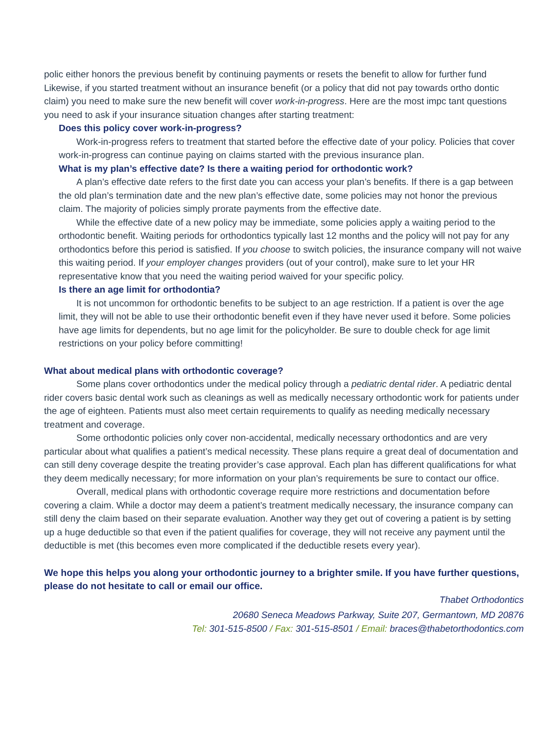polic either honors the previous benefit by continuing payments or resets the benefit to allow for further fund Likewise, if you started treatment without an insurance benefit (or a policy that did not pay towards ortho dontic claim) you need to make sure the new benefit will cover work-in-progress. Here are the most impc tant questions you need to ask if your insurance situation changes after starting treatment:
Does this policy cover work-in-progress?
Work-in-progress refers to treatment that started before the effective date of your policy. Policies that cover work-in-progress can continue paying on claims started with the previous insurance plan.
What is my plan’s effective date? Is there a waiting period for orthodontic work?
A plan’s effective date refers to the first date you can access your plan’s benefits. If there is a gap between the old plan’s termination date and the new plan’s effective date, some policies may not honor the previous claim. The majority of policies simply prorate payments from the effective date.
While the effective date of a new policy may be immediate, some policies apply a waiting period to the orthodontic benefit. Waiting periods for orthodontics typically last 12 months and the policy will not pay for any orthodontics before this period is satisfied. If you choose to switch policies, the insurance company will not waive this waiting period. If your employer changes providers (out of your control), make sure to let your HR representative know that you need the waiting period waived for your specific policy.
Is there an age limit for orthodontia?
It is not uncommon for orthodontic benefits to be subject to an age restriction. If a patient is over the age limit, they will not be able to use their orthodontic benefit even if they have never used it before. Some policies have age limits for dependents, but no age limit for the policyholder. Be sure to double check for age limit restrictions on your policy before committing!
What about medical plans with orthodontic coverage?
Some plans cover orthodontics under the medical policy through a pediatric dental rider. A pediatric dental rider covers basic dental work such as cleanings as well as medically necessary orthodontic work for patients under the age of eighteen. Patients must also meet certain requirements to qualify as needing medically necessary treatment and coverage.
Some orthodontic policies only cover non-accidental, medically necessary orthodontics and are very particular about what qualifies a patient’s medical necessity. These plans require a great deal of documentation and can still deny coverage despite the treating provider’s case approval. Each plan has different qualifications for what they deem medically necessary; for more information on your plan’s requirements be sure to contact our office.
Overall, medical plans with orthodontic coverage require more restrictions and documentation before covering a claim. While a doctor may deem a patient’s treatment medically necessary, the insurance company can still deny the claim based on their separate evaluation. Another way they get out of covering a patient is by setting up a huge deductible so that even if the patient qualifies for coverage, they will not receive any payment until the deductible is met (this becomes even more complicated if the deductible resets every year).
We hope this helps you along your orthodontic journey to a brighter smile. If you have further questions, please do not hesitate to call or email our office.
Thabet Orthodontics
20680 Seneca Meadows Parkway, Suite 207, Germantown, MD 20876
Tel: 301-515-8500 / Fax: 301-515-8501 / Email: braces@thabetorthodontics.com